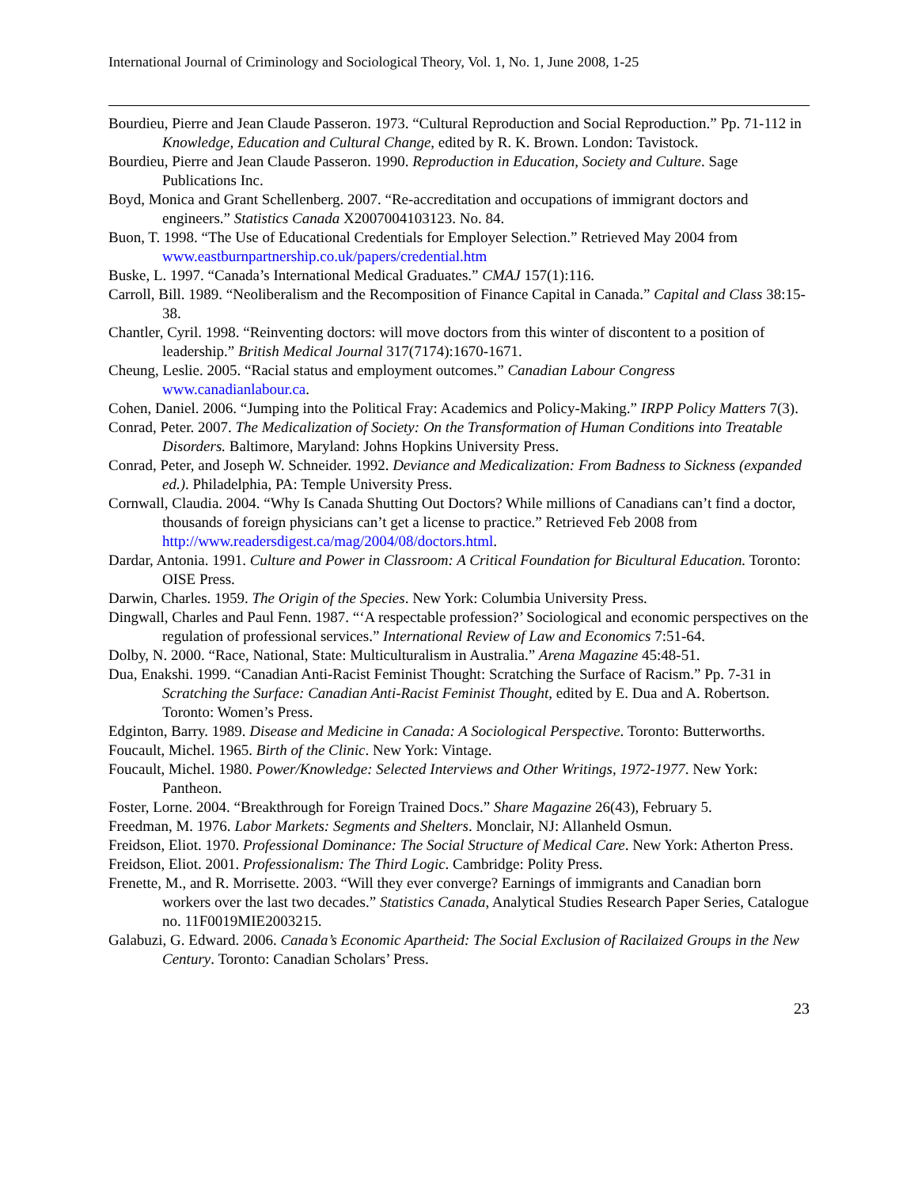International Journal of Criminology and Sociological Theory, Vol. 1, No. 1, June 2008, 1-25
Bourdieu, Pierre and Jean Claude Passeron. 1973. “Cultural Reproduction and Social Reproduction.” Pp. 71-112 in Knowledge, Education and Cultural Change, edited by R. K. Brown. London: Tavistock.
Bourdieu, Pierre and Jean Claude Passeron. 1990. Reproduction in Education, Society and Culture. Sage Publications Inc.
Boyd, Monica and Grant Schellenberg. 2007. “Re-accreditation and occupations of immigrant doctors and engineers.” Statistics Canada X2007004103123. No. 84.
Buon, T. 1998. “The Use of Educational Credentials for Employer Selection.” Retrieved May 2004 from www.eastburnpartnership.co.uk/papers/credential.htm
Buske, L. 1997. “Canada’s International Medical Graduates.” CMAJ 157(1):116.
Carroll, Bill. 1989. “Neoliberalism and the Recomposition of Finance Capital in Canada.” Capital and Class 38:15-38.
Chantler, Cyril. 1998. “Reinventing doctors: will move doctors from this winter of discontent to a position of leadership.” British Medical Journal 317(7174):1670-1671.
Cheung, Leslie. 2005. “Racial status and employment outcomes.” Canadian Labour Congress www.canadianlabour.ca.
Cohen, Daniel. 2006. “Jumping into the Political Fray: Academics and Policy-Making.” IRPP Policy Matters 7(3).
Conrad, Peter. 2007. The Medicalization of Society: On the Transformation of Human Conditions into Treatable Disorders. Baltimore, Maryland: Johns Hopkins University Press.
Conrad, Peter, and Joseph W. Schneider. 1992. Deviance and Medicalization: From Badness to Sickness (expanded ed.). Philadelphia, PA: Temple University Press.
Cornwall, Claudia. 2004. “Why Is Canada Shutting Out Doctors? While millions of Canadians can’t find a doctor, thousands of foreign physicians can’t get a license to practice.” Retrieved Feb 2008 from http://www.readersdigest.ca/mag/2004/08/doctors.html.
Dardar, Antonia. 1991. Culture and Power in Classroom: A Critical Foundation for Bicultural Education. Toronto: OISE Press.
Darwin, Charles. 1959. The Origin of the Species. New York: Columbia University Press.
Dingwall, Charles and Paul Fenn. 1987. “‘A respectable profession?’ Sociological and economic perspectives on the regulation of professional services.” International Review of Law and Economics 7:51-64.
Dolby, N. 2000. “Race, National, State: Multiculturalism in Australia.” Arena Magazine 45:48-51.
Dua, Enakshi. 1999. “Canadian Anti-Racist Feminist Thought: Scratching the Surface of Racism.” Pp. 7-31 in Scratching the Surface: Canadian Anti-Racist Feminist Thought, edited by E. Dua and A. Robertson. Toronto: Women’s Press.
Edginton, Barry. 1989. Disease and Medicine in Canada: A Sociological Perspective. Toronto: Butterworths.
Foucault, Michel. 1965. Birth of the Clinic. New York: Vintage.
Foucault, Michel. 1980. Power/Knowledge: Selected Interviews and Other Writings, 1972-1977. New York: Pantheon.
Foster, Lorne. 2004. “Breakthrough for Foreign Trained Docs.” Share Magazine 26(43), February 5.
Freedman, M. 1976. Labor Markets: Segments and Shelters. Monclair, NJ: Allanheld Osmun.
Freidson, Eliot. 1970. Professional Dominance: The Social Structure of Medical Care. New York: Atherton Press.
Freidson, Eliot. 2001. Professionalism: The Third Logic. Cambridge: Polity Press.
Frenette, M., and R. Morrisette. 2003. “Will they ever converge? Earnings of immigrants and Canadian born workers over the last two decades.” Statistics Canada, Analytical Studies Research Paper Series, Catalogue no. 11F0019MIE2003215.
Galabuzi, G. Edward. 2006. Canada’s Economic Apartheid: The Social Exclusion of Racilaized Groups in the New Century. Toronto: Canadian Scholars’ Press.
23